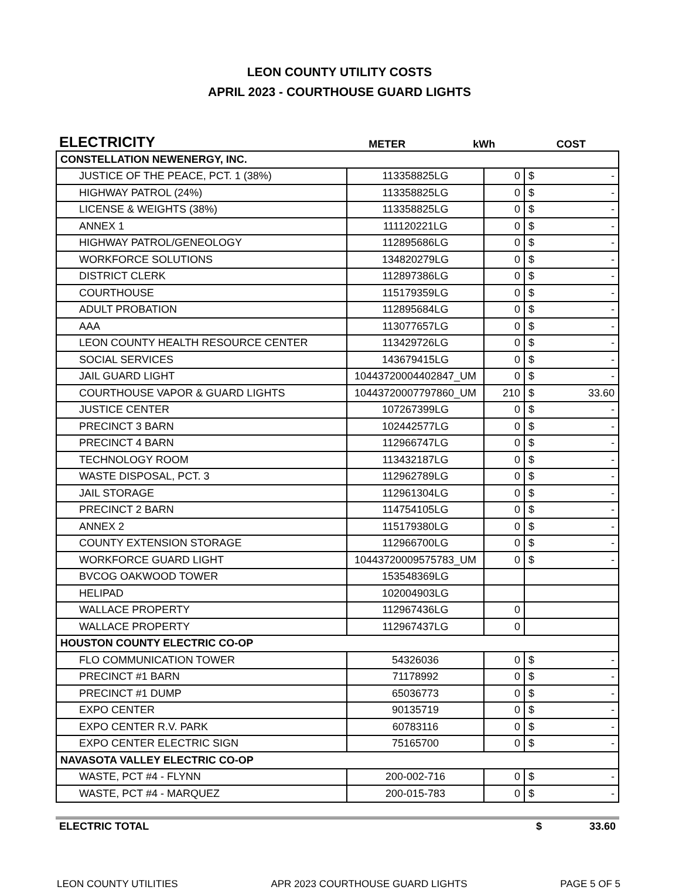LEON COUNTY UTILITY COSTS
APRIL 2023 - COURTHOUSE GUARD LIGHTS
| ELECTRICITY | METER | kWh | COST |
| CONSTELLATION NEWENERGY, INC. | | | | |
| JUSTICE OF THE PEACE, PCT. 1 (38%) | 113358825LG | 0 | $ | - |
| HIGHWAY PATROL (24%) | 113358825LG | 0 | $ | - |
| LICENSE & WEIGHTS (38%) | 113358825LG | 0 | $ | - |
| ANNEX 1 | 111120221LG | 0 | $ | - |
| HIGHWAY PATROL/GENEOLOGY | 112895686LG | 0 | $ | - |
| WORKFORCE SOLUTIONS | 134820279LG | 0 | $ | - |
| DISTRICT CLERK | 112897386LG | 0 | $ | - |
| COURTHOUSE | 115179359LG | 0 | $ | - |
| ADULT PROBATION | 112895684LG | 0 | $ | - |
| AAA | 113077657LG | 0 | $ | - |
| LEON COUNTY HEALTH RESOURCE CENTER | 113429726LG | 0 | $ | - |
| SOCIAL SERVICES | 143679415LG | 0 | $ | - |
| JAIL GUARD LIGHT | 10443720004402847_UM | 0 | $ | - |
| COURTHOUSE VAPOR & GUARD LIGHTS | 10443720007797860_UM | 210 | $ | 33.60 |
| JUSTICE CENTER | 107267399LG | 0 | $ | - |
| PRECINCT 3 BARN | 102442577LG | 0 | $ | - |
| PRECINCT 4 BARN | 112966747LG | 0 | $ | - |
| TECHNOLOGY ROOM | 113432187LG | 0 | $ | - |
| WASTE DISPOSAL, PCT. 3 | 112962789LG | 0 | $ | - |
| JAIL STORAGE | 112961304LG | 0 | $ | - |
| PRECINCT 2 BARN | 114754105LG | 0 | $ | - |
| ANNEX 2 | 115179380LG | 0 | $ | - |
| COUNTY EXTENSION STORAGE | 112966700LG | 0 | $ | - |
| WORKFORCE GUARD LIGHT | 10443720009575783_UM | 0 | $ | - |
| BVCOG OAKWOOD TOWER | 153548369LG | | | |
| HELIPAD | 102004903LG | | | |
| WALLACE PROPERTY | 112967436LG | 0 | | |
| WALLACE PROPERTY | 112967437LG | 0 | | |
| HOUSTON COUNTY ELECTRIC CO-OP | | | | |
| FLO COMMUNICATION TOWER | 54326036 | 0 | $ | - |
| PRECINCT #1 BARN | 71178992 | 0 | $ | - |
| PRECINCT #1 DUMP | 65036773 | 0 | $ | - |
| EXPO CENTER | 90135719 | 0 | $ | - |
| EXPO CENTER R.V. PARK | 60783116 | 0 | $ | - |
| EXPO CENTER ELECTRIC SIGN | 75165700 | 0 | $ | - |
| NAVASOTA VALLEY ELECTRIC CO-OP | | | | |
| WASTE, PCT #4 - FLYNN | 200-002-716 | 0 | $ | - |
| WASTE, PCT #4 - MARQUEZ | 200-015-783 | 0 | $ | - |
| ELECTRIC TOTAL | $ | 33.60 |
LEON COUNTY UTILITIES APR 2023 COURTHOUSE GUARD LIGHTS PAGE 5 OF 5